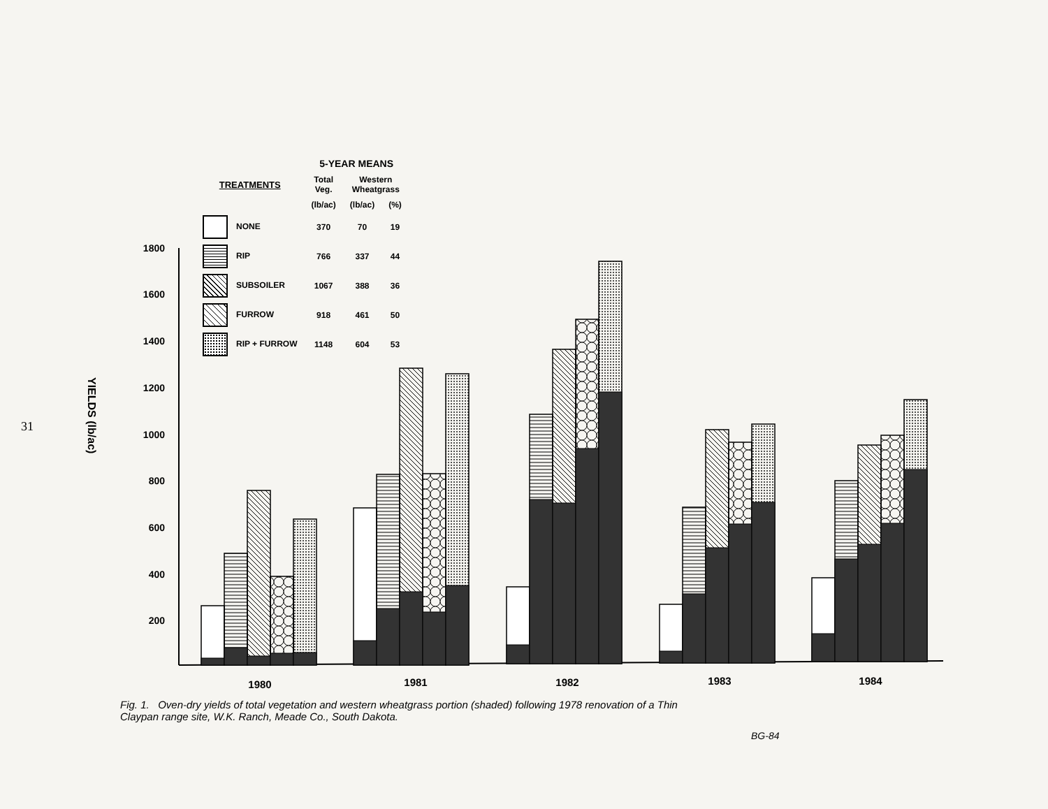31
1800
1600
1400
1200
1000
800
600
400
200
1980
1981
1982
1983
1984
YIELDS (lb/ac)
| | 5-YEAR MEANS | | |
| --- | --- | --- | --- |
| TREATMENTS | Total Veg. | Western Wheatgrass | |
| | (lb/ac) | (lb/ac) | (%) |
| NONE | 370 | 70 | 19 |
| RIP | 766 | 337 | 44 |
| SUBSOILER | 1067 | 388 | 36 |
| FURROW | 918 | 461 | 50 |
| RIP + FURROW | 1148 | 604 | 53 |
Fig. 1. Oven-dry yields of total vegetation and western wheatgrass portion (shaded) following 1978 renovation of a Thin Claypan range site, W.K. Ranch, Meade Co., South Dakota.
BG-84